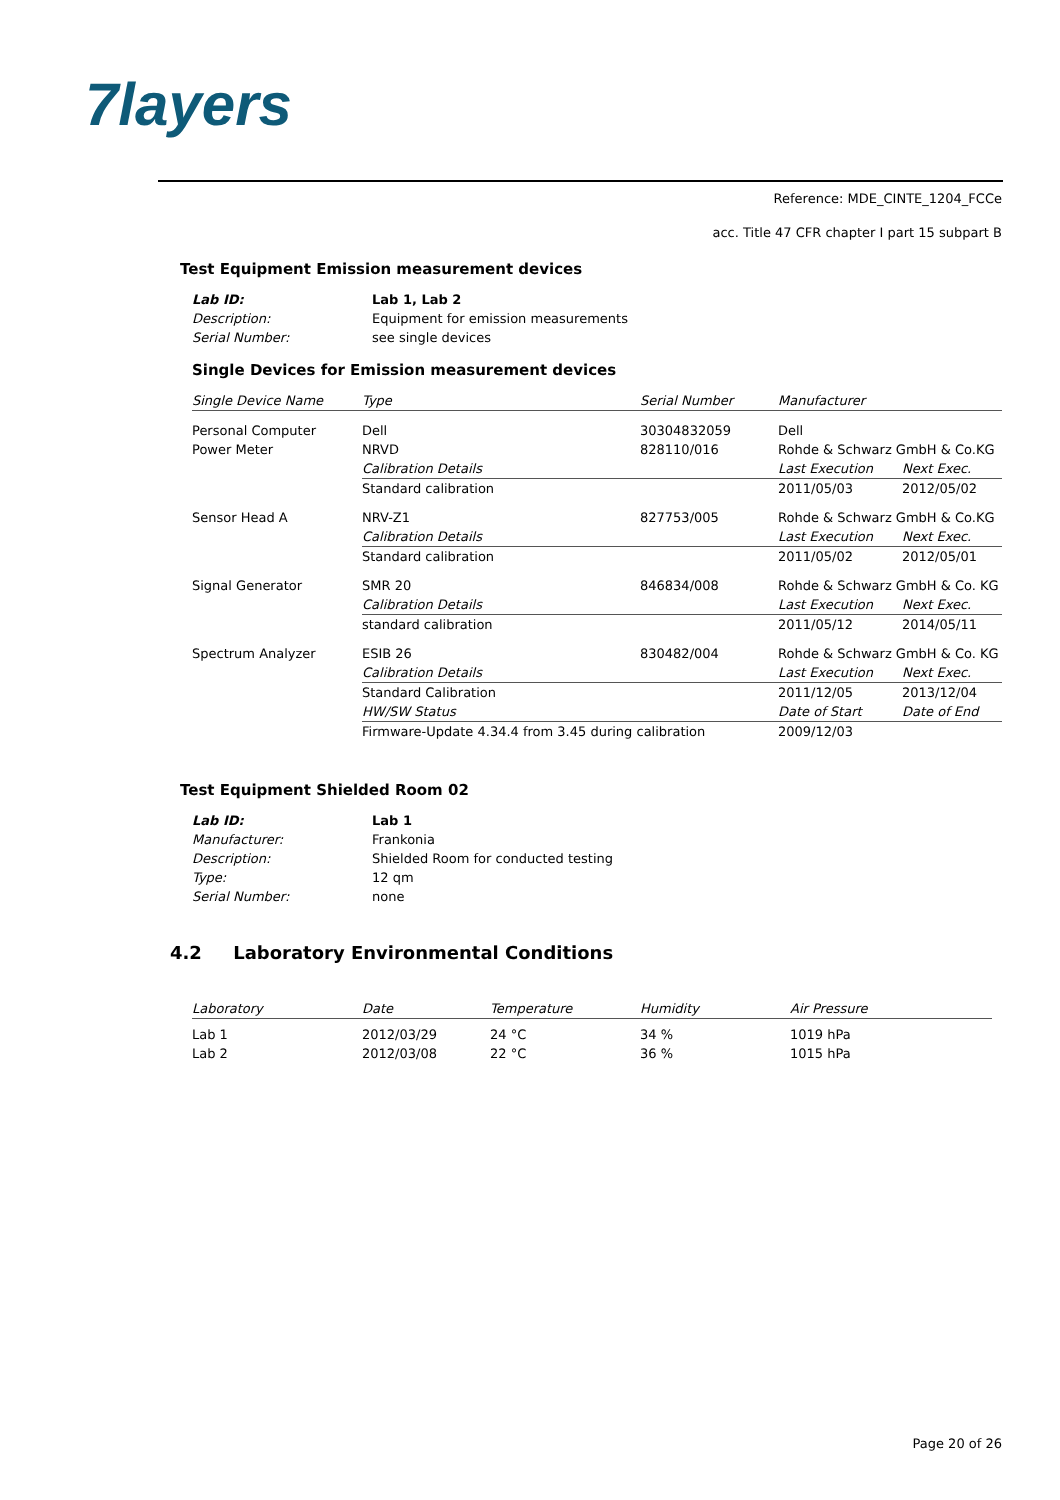7layers
Reference: MDE_CINTE_1204_FCCe
acc. Title 47 CFR chapter I part 15 subpart B
Test Equipment Emission measurement devices
| Lab ID: | Lab 1, Lab 2 |
| Description: | Equipment for emission measurements |
| Serial Number: | see single devices |
Single Devices for Emission measurement devices
| Single Device Name | Type | Serial Number | Manufacturer | |
| --- | --- | --- | --- | --- |
| Personal Computer | Dell | 30304832059 | Dell | |
| Power Meter | NRVD | 828110/016 | Rohde & Schwarz GmbH & Co.KG | |
| | Calibration Details | | Last Execution | Next Exec. |
| | Standard calibration | | 2011/05/03 | 2012/05/02 |
| Sensor Head A | NRV-Z1 | 827753/005 | Rohde & Schwarz GmbH & Co.KG | |
| | Calibration Details | | Last Execution | Next Exec. |
| | Standard calibration | | 2011/05/02 | 2012/05/01 |
| Signal Generator | SMR 20 | 846834/008 | Rohde & Schwarz GmbH & Co. KG | |
| | Calibration Details | | Last Execution | Next Exec. |
| | standard calibration | | 2011/05/12 | 2014/05/11 |
| Spectrum Analyzer | ESIB 26 | 830482/004 | Rohde & Schwarz GmbH & Co. KG | |
| | Calibration Details | | Last Execution | Next Exec. |
| | Standard Calibration | | 2011/12/05 | 2013/12/04 |
| | HW/SW Status | | Date of Start | Date of End |
| | Firmware-Update 4.34.4 from 3.45 during calibration | | 2009/12/03 | |
Test Equipment Shielded Room 02
| Lab ID: | Lab 1 |
| Manufacturer: | Frankonia |
| Description: | Shielded Room for conducted testing |
| Type: | 12 qm |
| Serial Number: | none |
4.2 Laboratory Environmental Conditions
| Laboratory | Date | Temperature | Humidity | Air Pressure |
| --- | --- | --- | --- | --- |
| Lab 1 | 2012/03/29 | 24 °C | 34 % | 1019 hPa |
| Lab 2 | 2012/03/08 | 22 °C | 36 % | 1015 hPa |
Page 20 of 26